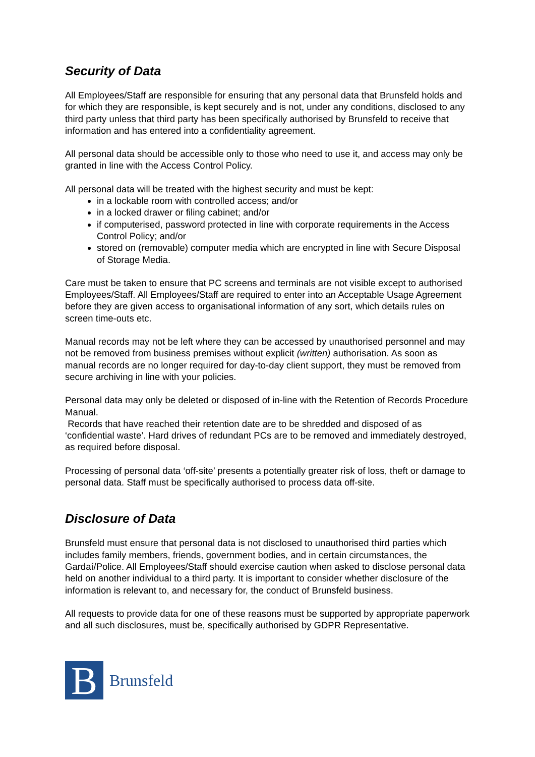Security of Data
All Employees/Staff are responsible for ensuring that any personal data that Brunsfeld holds and for which they are responsible, is kept securely and is not, under any conditions, disclosed to any third party unless that third party has been specifically authorised by Brunsfeld to receive that information and has entered into a confidentiality agreement.
All personal data should be accessible only to those who need to use it, and access may only be granted in line with the Access Control Policy.
All personal data will be treated with the highest security and must be kept:
in a lockable room with controlled access; and/or
in a locked drawer or filing cabinet; and/or
if computerised, password protected in line with corporate requirements in the Access Control Policy; and/or
stored on (removable) computer media which are encrypted in line with Secure Disposal of Storage Media.
Care must be taken to ensure that PC screens and terminals are not visible except to authorised Employees/Staff. All Employees/Staff are required to enter into an Acceptable Usage Agreement before they are given access to organisational information of any sort, which details rules on screen time-outs etc.
Manual records may not be left where they can be accessed by unauthorised personnel and may not be removed from business premises without explicit (written) authorisation. As soon as manual records are no longer required for day-to-day client support, they must be removed from secure archiving in line with your policies.
Personal data may only be deleted or disposed of in-line with the Retention of Records Procedure Manual.
Records that have reached their retention date are to be shredded and disposed of as ‘confidential waste’. Hard drives of redundant PCs are to be removed and immediately destroyed, as required before disposal.
Processing of personal data ‘off-site’ presents a potentially greater risk of loss, theft or damage to personal data. Staff must be specifically authorised to process data off-site.
Disclosure of Data
Brunsfeld must ensure that personal data is not disclosed to unauthorised third parties which includes family members, friends, government bodies, and in certain circumstances, the Gardaí/Police. All Employees/Staff should exercise caution when asked to disclose personal data held on another individual to a third party. It is important to consider whether disclosure of the information is relevant to, and necessary for, the conduct of Brunsfeld business.
All requests to provide data for one of these reasons must be supported by appropriate paperwork and all such disclosures, must be, specifically authorised by GDPR Representative.
B
Brunsfeld